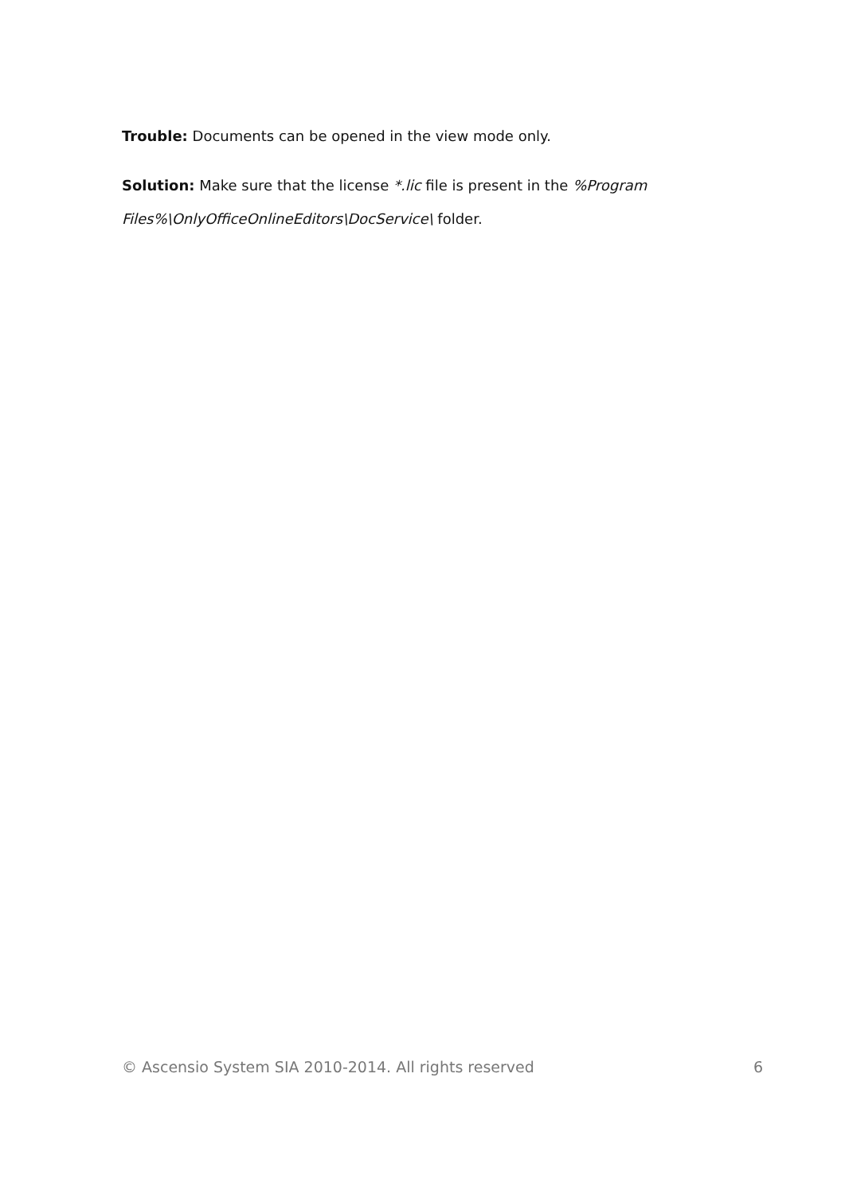Trouble: Documents can be opened in the view mode only.
Solution: Make sure that the license *.lic file is present in the %Program Files%\OnlyOfficeOnlineEditors\DocService\ folder.
© Ascensio System SIA 2010-2014. All rights reserved 6